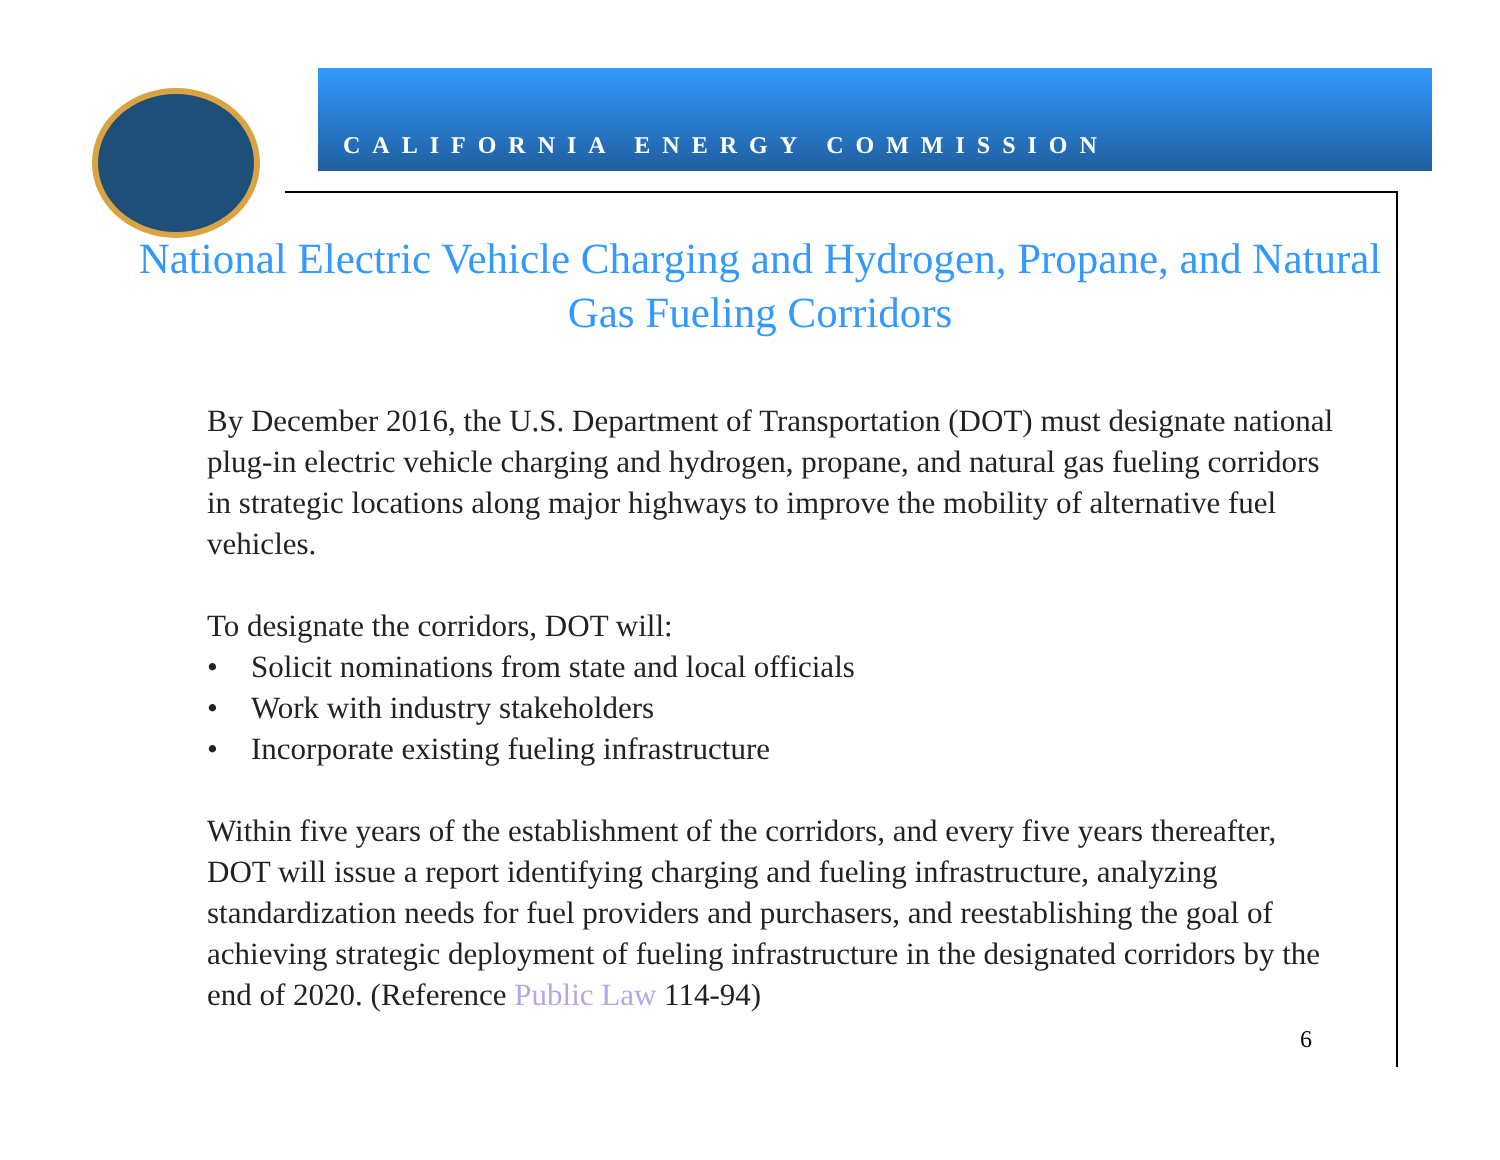CALIFORNIA ENERGY COMMISSION
National Electric Vehicle Charging and Hydrogen, Propane, and Natural Gas Fueling Corridors
By December 2016, the U.S. Department of Transportation (DOT) must designate national plug-in electric vehicle charging and hydrogen, propane, and natural gas fueling corridors in strategic locations along major highways to improve the mobility of alternative fuel vehicles.
To designate the corridors, DOT will:
• Solicit nominations from state and local officials
• Work with industry stakeholders
• Incorporate existing fueling infrastructure
Within five years of the establishment of the corridors, and every five years thereafter, DOT will issue a report identifying charging and fueling infrastructure, analyzing standardization needs for fuel providers and purchasers, and reestablishing the goal of achieving strategic deployment of fueling infrastructure in the designated corridors by the end of 2020. (Reference Public Law 114-94)
6